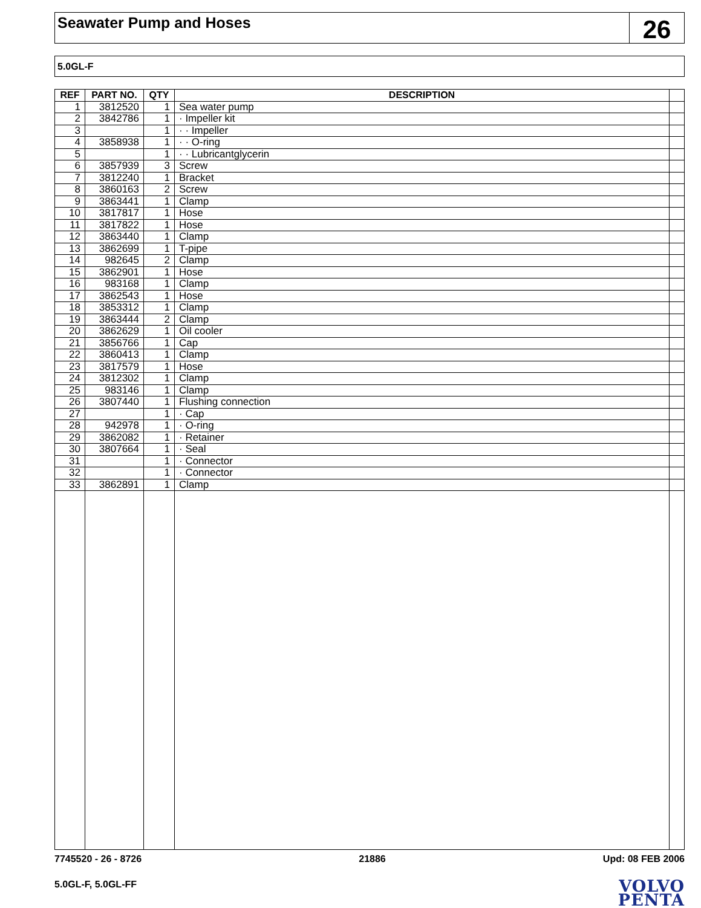Seawater Pump and Hoses
26
5.0GL-F
| REF | PART NO. | QTY | DESCRIPTION | |
| --- | --- | --- | --- | --- |
| 1 | 3812520 | 1 | Sea water pump | |
| 2 | 3842786 | 1 | · Impeller kit | |
| 3 | | 1 | · · Impeller | |
| 4 | 3858938 | 1 | · · O-ring | |
| 5 | | 1 | · · Lubricantglycerin | |
| 6 | 3857939 | 3 | Screw | |
| 7 | 3812240 | 1 | Bracket | |
| 8 | 3860163 | 2 | Screw | |
| 9 | 3863441 | 1 | Clamp | |
| 10 | 3817817 | 1 | Hose | |
| 11 | 3817822 | 1 | Hose | |
| 12 | 3863440 | 1 | Clamp | |
| 13 | 3862699 | 1 | T-pipe | |
| 14 | 982645 | 2 | Clamp | |
| 15 | 3862901 | 1 | Hose | |
| 16 | 983168 | 1 | Clamp | |
| 17 | 3862543 | 1 | Hose | |
| 18 | 3853312 | 1 | Clamp | |
| 19 | 3863444 | 2 | Clamp | |
| 20 | 3862629 | 1 | Oil cooler | |
| 21 | 3856766 | 1 | Cap | |
| 22 | 3860413 | 1 | Clamp | |
| 23 | 3817579 | 1 | Hose | |
| 24 | 3812302 | 1 | Clamp | |
| 25 | 983146 | 1 | Clamp | |
| 26 | 3807440 | 1 | Flushing connection | |
| 27 | | 1 | · Cap | |
| 28 | 942978 | 1 | · O-ring | |
| 29 | 3862082 | 1 | · Retainer | |
| 30 | 3807664 | 1 | · Seal | |
| 31 | | 1 | · Connector | |
| 32 | | 1 | · Connector | |
| 33 | 3862891 | 1 | Clamp | |
7745520 - 26 - 8726 21886 Upd: 08 FEB 2006
5.0GL-F, 5.0GL-FF
VOLVO
PENTA